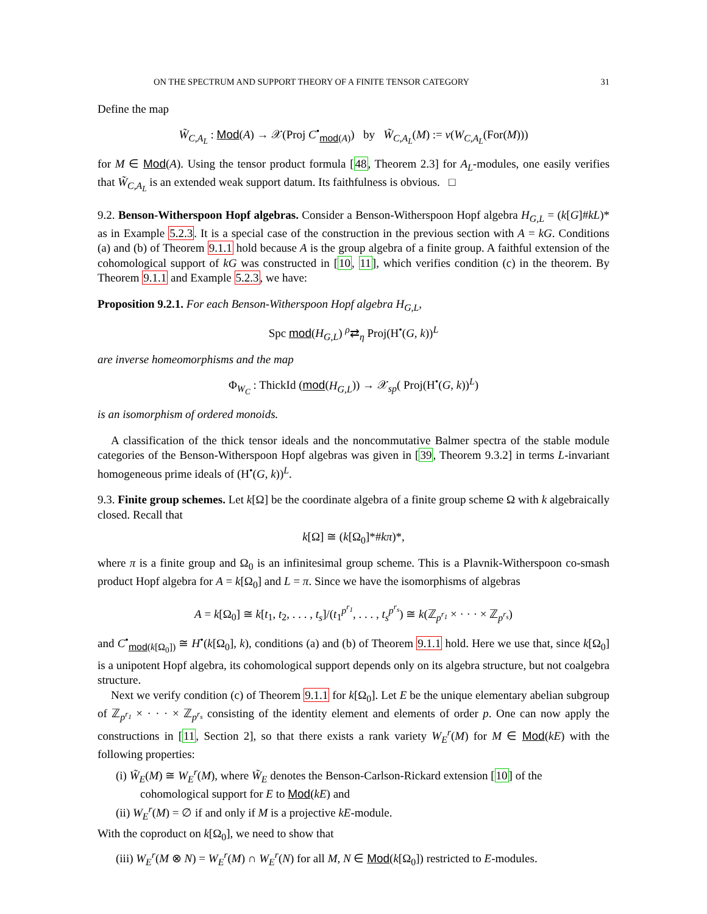ON THE SPECTRUM AND SUPPORT THEORY OF A FINITE TENSOR CATEGORY 31
Define the map
W̃<sub>C,A<sub>L</sub></sub> : Mod(A) → 𝒳(Proj C<sup>•</sup><sub>mod(A)</sub>) by W̃<sub>C,A<sub>L</sub></sub>(M) := ν(W<sub>C,A<sub>L</sub></sub>(For(M)))
for M ∈ Mod(A). Using the tensor product formula [48, Theorem 2.3] for A<sub>L</sub>-modules, one easily verifies that W̃<sub>C,A<sub>L</sub></sub> is an extended weak support datum. Its faithfulness is obvious. □
9.2. Benson-Witherspoon Hopf algebras. Consider a Benson-Witherspoon Hopf algebra H<sub>G,L</sub> = (k[G]#kL)* as in Example 5.2.3. It is a special case of the construction in the previous section with A = kG. Conditions (a) and (b) of Theorem 9.1.1 hold because A is the group algebra of a finite group. A faithful extension of the cohomological support of kG was constructed in [10, 11], which verifies condition (c) in the theorem. By Theorem 9.1.1 and Example 5.2.3, we have:
Proposition 9.2.1. For each Benson-Witherspoon Hopf algebra H<sub>G,L</sub>,
Spc mod(H<sub>G,L</sub>) <sup>ρ</sup>⇄<sub>η</sub> Proj(H<sup>•</sup>(G, k))<sup>L</sup>
are inverse homeomorphisms and the map
Φ<sub>W<sub>C</sub></sub> : ThickId (mod(H<sub>G,L</sub>)) → 𝒳<sub>sp</sub>( Proj(H<sup>•</sup>(G, k))<sup>L</sup>)
is an isomorphism of ordered monoids.
A classification of the thick tensor ideals and the noncommutative Balmer spectra of the stable module categories of the Benson-Witherspoon Hopf algebras was given in [39, Theorem 9.3.2] in terms L-invariant homogeneous prime ideals of (H<sup>•</sup>(G, k))<sup>L</sup>.
9.3. Finite group schemes. Let k[Ω] be the coordinate algebra of a finite group scheme Ω with k algebraically closed. Recall that
k[Ω] ≅ (k[Ω<sub>0</sub>]*#kπ)*,
where π is a finite group and Ω<sub>0</sub> is an infinitesimal group scheme. This is a Plavnik-Witherspoon co-smash product Hopf algebra for A = k[Ω<sub>0</sub>] and L = π. Since we have the isomorphisms of algebras
A = k[Ω<sub>0</sub>] ≅ k[t<sub>1</sub>, t<sub>2</sub>, . . . , t<sub>s</sub>]/(t<sub>1</sub><sup>p<sup>r<sub>1</sub></sup></sup>, . . . , t<sub>s</sub><sup>p<sup>r<sub>s</sub></sup></sup>) ≅ k(ℤ<sub>p<sup>r<sub>1</sub></sup></sub> × · · · × ℤ<sub>p<sup>r<sub>s</sub></sup></sub>)
and C<sup>•</sup><sub>mod(k[Ω<sub>0</sub>])</sub> ≅ H<sup>•</sup>(k[Ω<sub>0</sub>], k), conditions (a) and (b) of Theorem 9.1.1 hold. Here we use that, since k[Ω<sub>0</sub>] is a unipotent Hopf algebra, its cohomological support depends only on its algebra structure, but not coalgebra structure.
Next we verify condition (c) of Theorem 9.1.1 for k[Ω<sub>0</sub>]. Let E be the unique elementary abelian subgroup of ℤ<sub>p<sup>r<sub>1</sub></sup></sub> × · · · × ℤ<sub>p<sup>r<sub>s</sub></sup></sub> consisting of the identity element and elements of order p. One can now apply the constructions in [11, Section 2], so that there exists a rank variety W<sub>E</sub><sup>r</sup>(M) for M ∈ Mod(kE) with the following properties:
(i) W̃<sub>E</sub>(M) ≅ W<sub>E</sub><sup>r</sup>(M), where W̃<sub>E</sub> denotes the Benson-Carlson-Rickard extension [10] of the cohomological support for E to Mod(kE) and
(ii) W<sub>E</sub><sup>r</sup>(M) = ∅ if and only if M is a projective kE-module.
With the coproduct on k[Ω<sub>0</sub>], we need to show that
(iii) W<sub>E</sub><sup>r</sup>(M ⊗ N) = W<sub>E</sub><sup>r</sup>(M) ∩ W<sub>E</sub><sup>r</sup>(N) for all M, N ∈ Mod(k[Ω<sub>0</sub>]) restricted to E-modules.